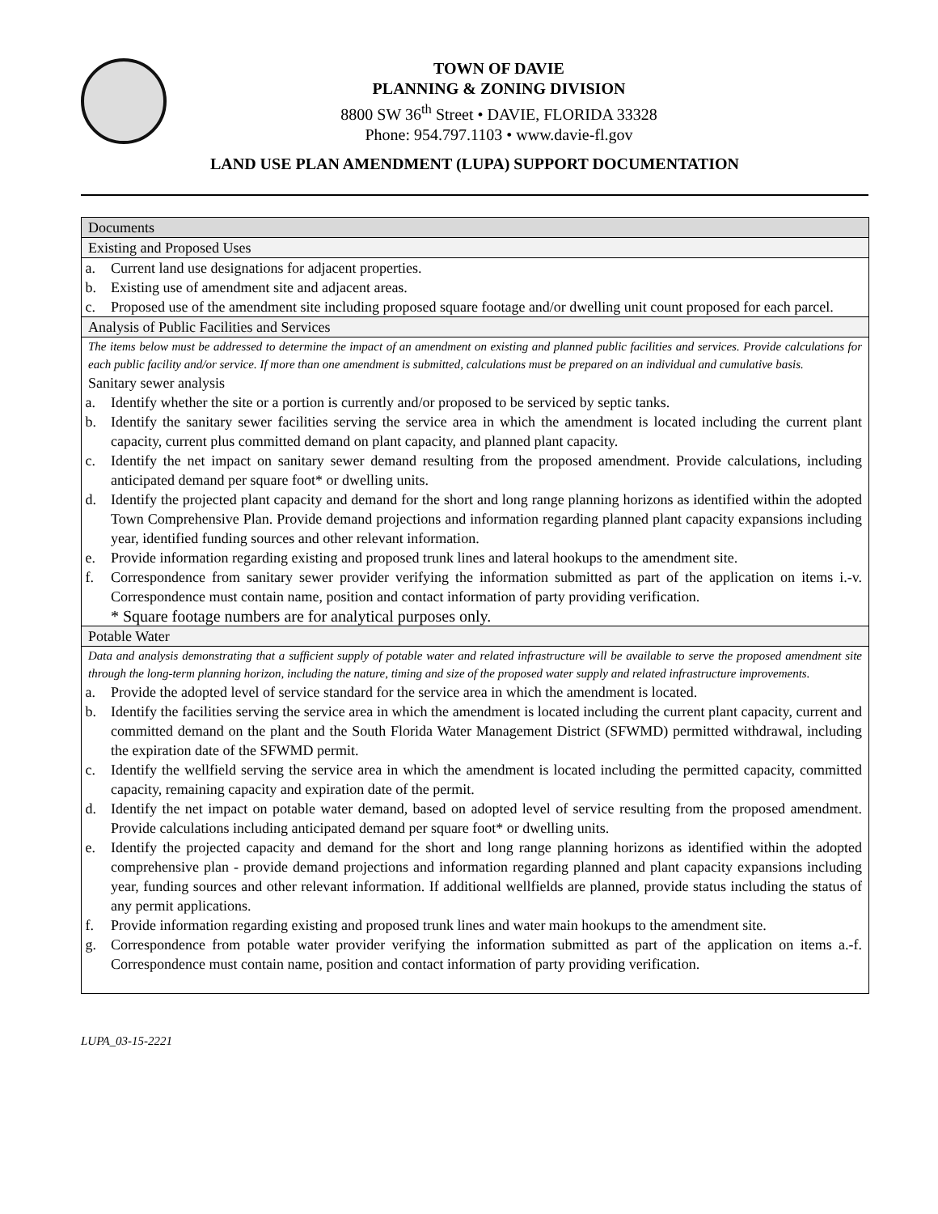TOWN OF DAVIE
PLANNING & ZONING DIVISION
8800 SW 36<sup>th</sup> Street • DAVIE, FLORIDA 33328
Phone: 954.797.1103 • www.davie-fl.gov
LAND USE PLAN AMENDMENT (LUPA) SUPPORT DOCUMENTATION
| Documents |
| --- |
| Existing and Proposed Uses |
| a. Current land use designations for adjacent properties. b. Existing use of amendment site and adjacent areas. c. Proposed use of the amendment site including proposed square footage and/or dwelling unit count proposed for each parcel. |
| Analysis of Public Facilities and Services |
| The items below must be addressed to determine the impact of an amendment on existing and planned public facilities and services. Provide calculations for each public facility and/or service. If more than one amendment is submitted, calculations must be prepared on an individual and cumulative basis. Sanitary sewer analysis a. Identify whether the site or a portion is currently and/or proposed to be serviced by septic tanks. b. Identify the sanitary sewer facilities serving the service area in which the amendment is located including the current plant capacity, current plus committed demand on plant capacity, and planned plant capacity. c. Identify the net impact on sanitary sewer demand resulting from the proposed amendment. Provide calculations, including anticipated demand per square foot* or dwelling units. d. Identify the projected plant capacity and demand for the short and long range planning horizons as identified within the adopted Town Comprehensive Plan. Provide demand projections and information regarding planned plant capacity expansions including year, identified funding sources and other relevant information. e. Provide information regarding existing and proposed trunk lines and lateral hookups to the amendment site. f. Correspondence from sanitary sewer provider verifying the information submitted as part of the application on items i.-v. Correspondence must contain name, position and contact information of party providing verification. * Square footage numbers are for analytical purposes only. |
| Potable Water |
| Data and analysis demonstrating that a sufficient supply of potable water and related infrastructure will be available to serve the proposed amendment site through the long-term planning horizon, including the nature, timing and size of the proposed water supply and related infrastructure improvements. a. Provide the adopted level of service standard for the service area in which the amendment is located. b. Identify the facilities serving the service area in which the amendment is located including the current plant capacity, current and committed demand on the plant and the South Florida Water Management District (SFWMD) permitted withdrawal, including the expiration date of the SFWMD permit. c. Identify the wellfield serving the service area in which the amendment is located including the permitted capacity, committed capacity, remaining capacity and expiration date of the permit. d. Identify the net impact on potable water demand, based on adopted level of service resulting from the proposed amendment. Provide calculations including anticipated demand per square foot* or dwelling units. e. Identify the projected capacity and demand for the short and long range planning horizons as identified within the adopted comprehensive plan - provide demand projections and information regarding planned and plant capacity expansions including year, funding sources and other relevant information. If additional wellfields are planned, provide status including the status of any permit applications. f. Provide information regarding existing and proposed trunk lines and water main hookups to the amendment site. g. Correspondence from potable water provider verifying the information submitted as part of the application on items a.-f. Correspondence must contain name, position and contact information of party providing verification. |
LUPA_03-15-2221